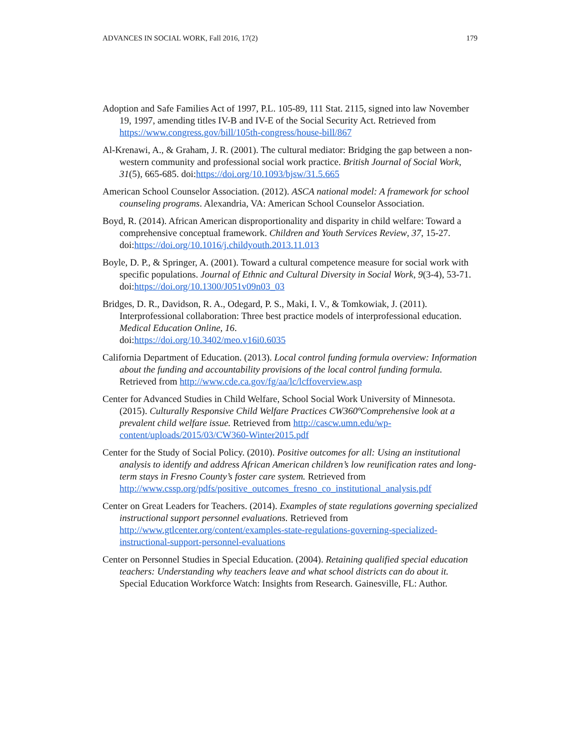ADVANCES IN SOCIAL WORK, Fall 2016, 17(2) 179
Adoption and Safe Families Act of 1997, P.L. 105-89, 111 Stat. 2115, signed into law November 19, 1997, amending titles IV-B and IV-E of the Social Security Act. Retrieved from https://www.congress.gov/bill/105th-congress/house-bill/867
Al-Krenawi, A., & Graham, J. R. (2001). The cultural mediator: Bridging the gap between a non-western community and professional social work practice. British Journal of Social Work, 31(5), 665-685. doi:https://doi.org/10.1093/bjsw/31.5.665
American School Counselor Association. (2012). ASCA national model: A framework for school counseling programs. Alexandria, VA: American School Counselor Association.
Boyd, R. (2014). African American disproportionality and disparity in child welfare: Toward a comprehensive conceptual framework. Children and Youth Services Review, 37, 15-27. doi:https://doi.org/10.1016/j.childyouth.2013.11.013
Boyle, D. P., & Springer, A. (2001). Toward a cultural competence measure for social work with specific populations. Journal of Ethnic and Cultural Diversity in Social Work, 9(3-4), 53-71. doi:https://doi.org/10.1300/J051v09n03_03
Bridges, D. R., Davidson, R. A., Odegard, P. S., Maki, I. V., & Tomkowiak, J. (2011). Interprofessional collaboration: Three best practice models of interprofessional education. Medical Education Online, 16.
doi:https://doi.org/10.3402/meo.v16i0.6035
California Department of Education. (2013). Local control funding formula overview: Information about the funding and accountability provisions of the local control funding formula. Retrieved from http://www.cde.ca.gov/fg/aa/lc/lcffoverview.asp
Center for Advanced Studies in Child Welfare, School Social Work University of Minnesota. (2015). Culturally Responsive Child Welfare Practices CW360ºComprehensive look at a prevalent child welfare issue. Retrieved from http://cascw.umn.edu/wp-content/uploads/2015/03/CW360-Winter2015.pdf
Center for the Study of Social Policy. (2010). Positive outcomes for all: Using an institutional analysis to identify and address African American children’s low reunification rates and long-term stays in Fresno County’s foster care system. Retrieved from
http://www.cssp.org/pdfs/positive_outcomes_fresno_co_institutional_analysis.pdf
Center on Great Leaders for Teachers. (2014). Examples of state regulations governing specialized instructional support personnel evaluations. Retrieved from http://www.gtlcenter.org/content/examples-state-regulations-governing-specialized-instructional-support-personnel-evaluations
Center on Personnel Studies in Special Education. (2004). Retaining qualified special education teachers: Understanding why teachers leave and what school districts can do about it. Special Education Workforce Watch: Insights from Research. Gainesville, FL: Author.